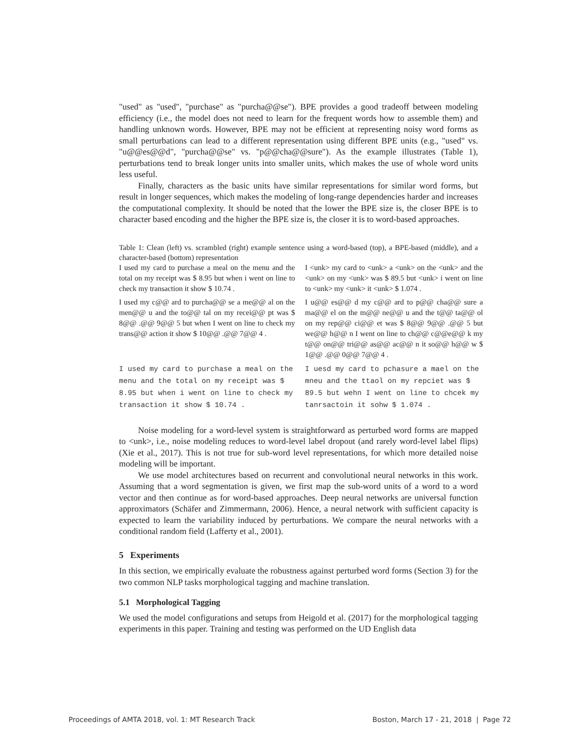"used" as "used", "purchase" as "purcha@@se"). BPE provides a good tradeoff between modeling efficiency (i.e., the model does not need to learn for the frequent words how to assemble them) and handling unknown words. However, BPE may not be efficient at representing noisy word forms as small perturbations can lead to a different representation using different BPE units (e.g., "used" vs. "u@@es@@d", "purcha@@se" vs. "p@@cha@@sure"). As the example illustrates (Table 1), perturbations tend to break longer units into smaller units, which makes the use of whole word units less useful.
Finally, characters as the basic units have similar representations for similar word forms, but result in longer sequences, which makes the modeling of long-range dependencies harder and increases the computational complexity. It should be noted that the lower the BPE size is, the closer BPE is to character based encoding and the higher the BPE size is, the closer it is to word-based approaches.
Table 1: Clean (left) vs. scrambled (right) example sentence using a word-based (top), a BPE-based (middle), and a character-based (bottom) representation
| I used my card to purchase a meal on the menu and the total on my receipt was $ 8.95 but when i went on line to check my transaction it show $ 10.74 . | I <unk> my card to <unk> a <unk> on the <unk> and the <unk> on my <unk> was $ 89.5 but <unk> i went on line to <unk> my <unk> it <unk> $ 1.074 . |
| I used my c@@ ard to purcha@@ se a me@@ al on the men@@ u and the to@@ tal on my recei@@ pt was $ 8@@ .@@ 9@@ 5 but when I went on line to check my trans@@ action it show $ 10@@ .@@ 7@@ 4 . | I u@@ es@@ d my c@@ ard to p@@ cha@@ sure a ma@@ el on the m@@ ne@@ u and the t@@ ta@@ ol on my rep@@ ci@@ et was $ 8@@ 9@@ .@@ 5 but we@@ h@@ n I went on line to ch@@ c@@e@@ k my t@@ on@@ tri@@ as@@ ac@@ n it so@@ h@@ w $ 1@@ .@@ 0@@ 7@@ 4 . |
| I used my card to purchase a meal on the menu and the total on my receipt was $ 8.95 but when i went on line to check my transaction it show $ 10.74 . | I uesd my card to pchasure a mael on the mneu and the ttaol on my repciet was $ 89.5 but wehn I went on line to chcek my tanrsactoin it sohw $ 1.074 . |
Noise modeling for a word-level system is straightforward as perturbed word forms are mapped to <unk>, i.e., noise modeling reduces to word-level label dropout (and rarely word-level label flips) (Xie et al., 2017). This is not true for sub-word level representations, for which more detailed noise modeling will be important.
We use model architectures based on recurrent and convolutional neural networks in this work. Assuming that a word segmentation is given, we first map the sub-word units of a word to a word vector and then continue as for word-based approaches. Deep neural networks are universal function approximators (Schäfer and Zimmermann, 2006). Hence, a neural network with sufficient capacity is expected to learn the variability induced by perturbations. We compare the neural networks with a conditional random field (Lafferty et al., 2001).
5 Experiments
In this section, we empirically evaluate the robustness against perturbed word forms (Section 3) for the two common NLP tasks morphological tagging and machine translation.
5.1 Morphological Tagging
We used the model configurations and setups from Heigold et al. (2017) for the morphological tagging experiments in this paper. Training and testing was performed on the UD English data
Proceedings of AMTA 2018, vol. 1: MT Research Track Boston, March 17 - 21, 2018 | Page 72